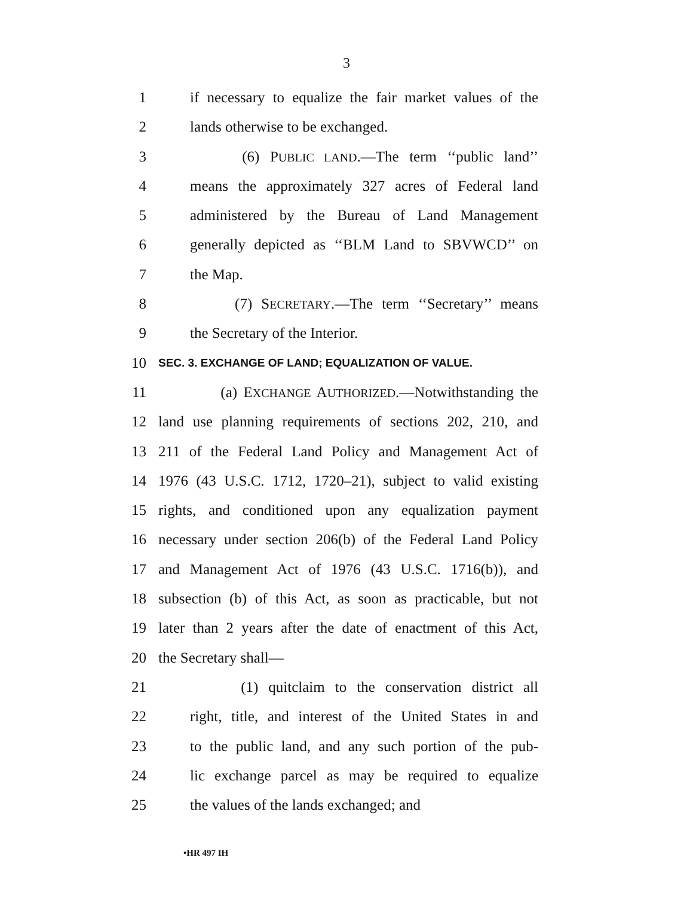3
1 if necessary to equalize the fair market values of the
2 lands otherwise to be exchanged.
3 (6) PUBLIC LAND.—The term ‘‘public land’’
4 means the approximately 327 acres of Federal land
5 administered by the Bureau of Land Management
6 generally depicted as ‘‘BLM Land to SBVWCD’’ on
7 the Map.
8 (7) SECRETARY.—The term ‘‘Secretary’’ means
9 the Secretary of the Interior.
10 SEC. 3. EXCHANGE OF LAND; EQUALIZATION OF VALUE.
11 (a) EXCHANGE AUTHORIZED.—Notwithstanding the
12 land use planning requirements of sections 202, 210, and
13 211 of the Federal Land Policy and Management Act of
14 1976 (43 U.S.C. 1712, 1720–21), subject to valid existing
15 rights, and conditioned upon any equalization payment
16 necessary under section 206(b) of the Federal Land Policy
17 and Management Act of 1976 (43 U.S.C. 1716(b)), and
18 subsection (b) of this Act, as soon as practicable, but not
19 later than 2 years after the date of enactment of this Act,
20 the Secretary shall—
21 (1) quitclaim to the conservation district all
22 right, title, and interest of the United States in and
23 to the public land, and any such portion of the pub-
24 lic exchange parcel as may be required to equalize
25 the values of the lands exchanged; and
•HR 497 IH